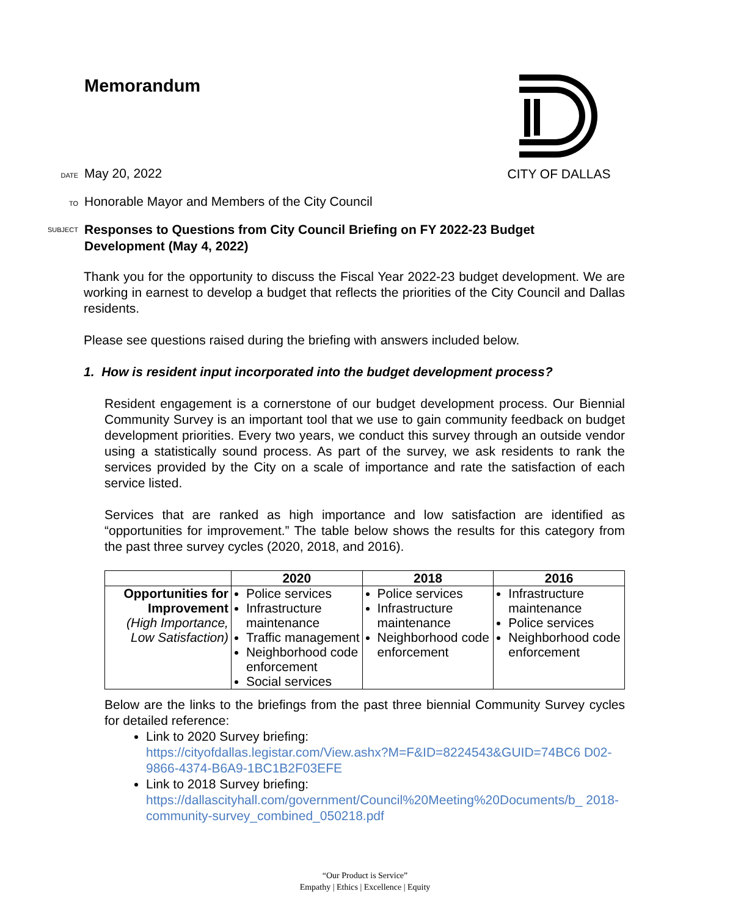Memorandum CITY OF DALLAS
DATE May 20, 2022
TO Honorable Mayor and Members of the City Council
SUBJECT Responses to Questions from City Council Briefing on FY 2022-23 Budget
Development (May 4, 2022)
Thank you for the opportunity to discuss the Fiscal Year 2022-23 budget development. We are working in earnest to develop a budget that reflects the priorities of the City Council and Dallas residents.
Please see questions raised during the briefing with answers included below.
1. How is resident input incorporated into the budget development process?
Resident engagement is a cornerstone of our budget development process. Our Biennial Community Survey is an important tool that we use to gain community feedback on budget development priorities. Every two years, we conduct this survey through an outside vendor using a statistically sound process. As part of the survey, we ask residents to rank the services provided by the City on a scale of importance and rate the satisfaction of each service listed.
Services that are ranked as high importance and low satisfaction are identified as “opportunities for improvement.” The table below shows the results for this category from the past three survey cycles (2020, 2018, and 2016).
| | 2020 | 2018 | 2016 |
| --- | --- | --- | --- |
| Opportunities for Improvement (High Importance, Low Satisfaction) | Police services Infrastructure maintenance Traffic management Neighborhood code enforcement Social services | Police services Infrastructure maintenance Neighborhood code enforcement | Infrastructure maintenance Police services Neighborhood code enforcement |
Below are the links to the briefings from the past three biennial Community Survey cycles for detailed reference:
Link to 2020 Survey briefing:
https://cityofdallas.legistar.com/View.ashx?M=F&ID=8224543&GUID=74BC6 D02-9866-4374-B6A9-1BC1B2F03EFE
Link to 2018 Survey briefing:
https://dallascityhall.com/government/Council%20Meeting%20Documents/b_ 2018-community-survey_combined_050218.pdf
“Our Product is Service”
Empathy | Ethics | Excellence | Equity